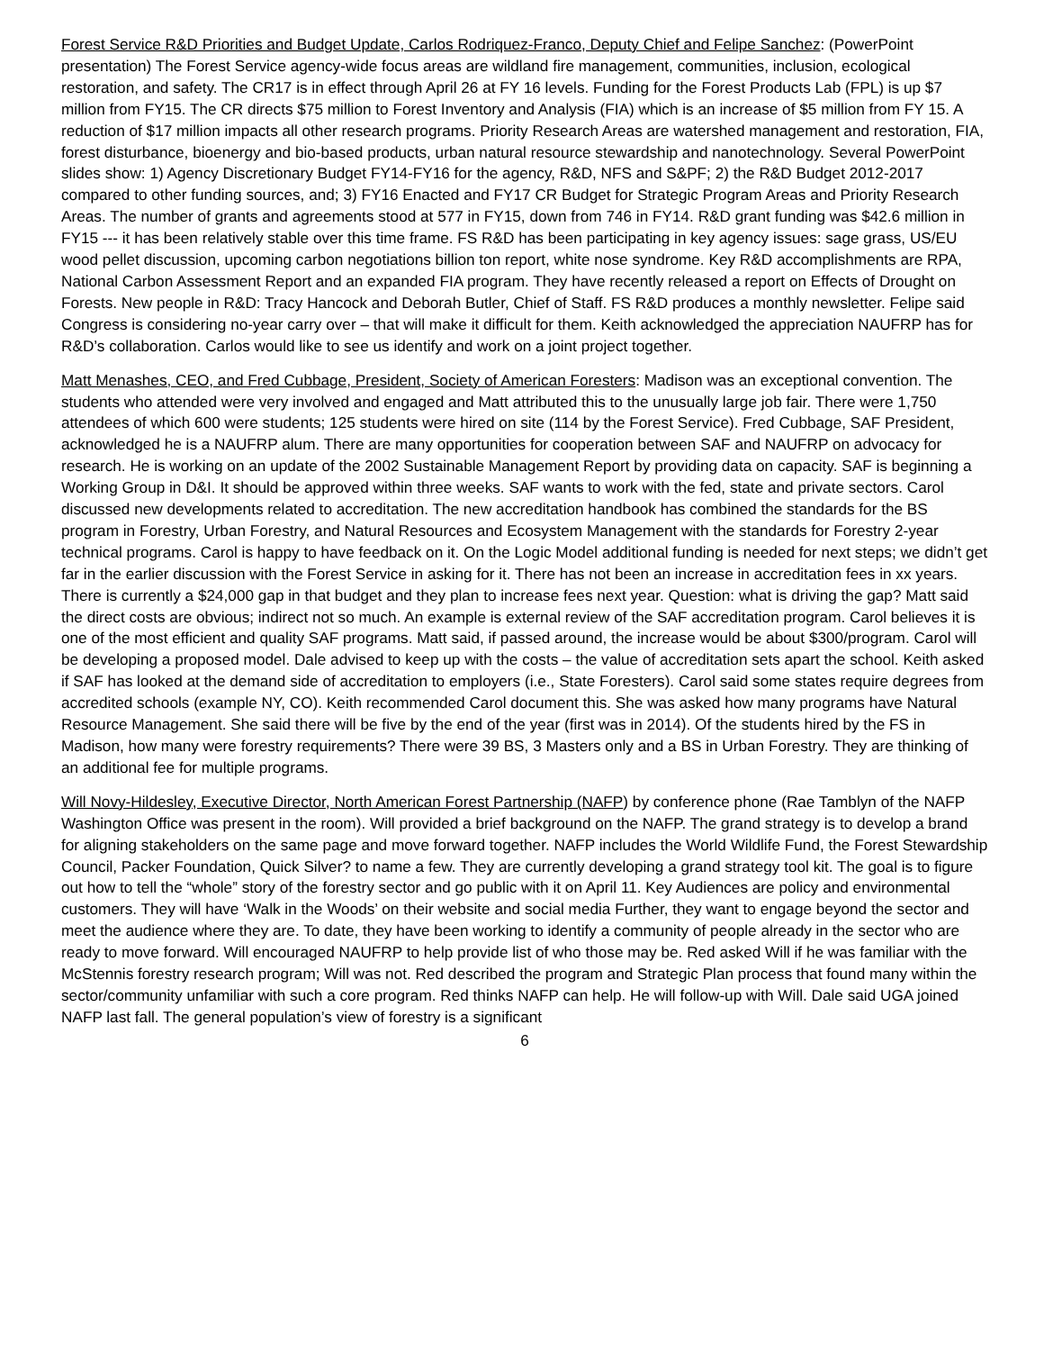Forest Service R&D Priorities and Budget Update, Carlos Rodriquez-Franco, Deputy Chief and Felipe Sanchez: (PowerPoint presentation) The Forest Service agency-wide focus areas are wildland fire management, communities, inclusion, ecological restoration, and safety. The CR17 is in effect through April 26 at FY 16 levels. Funding for the Forest Products Lab (FPL) is up $7 million from FY15. The CR directs $75 million to Forest Inventory and Analysis (FIA) which is an increase of $5 million from FY 15. A reduction of $17 million impacts all other research programs. Priority Research Areas are watershed management and restoration, FIA, forest disturbance, bioenergy and bio-based products, urban natural resource stewardship and nanotechnology. Several PowerPoint slides show: 1) Agency Discretionary Budget FY14-FY16 for the agency, R&D, NFS and S&PF; 2) the R&D Budget 2012-2017 compared to other funding sources, and; 3) FY16 Enacted and FY17 CR Budget for Strategic Program Areas and Priority Research Areas. The number of grants and agreements stood at 577 in FY15, down from 746 in FY14. R&D grant funding was $42.6 million in FY15 --- it has been relatively stable over this time frame. FS R&D has been participating in key agency issues: sage grass, US/EU wood pellet discussion, upcoming carbon negotiations billion ton report, white nose syndrome. Key R&D accomplishments are RPA, National Carbon Assessment Report and an expanded FIA program. They have recently released a report on Effects of Drought on Forests. New people in R&D: Tracy Hancock and Deborah Butler, Chief of Staff. FS R&D produces a monthly newsletter. Felipe said Congress is considering no-year carry over – that will make it difficult for them. Keith acknowledged the appreciation NAUFRP has for R&D’s collaboration. Carlos would like to see us identify and work on a joint project together.
Matt Menashes, CEO, and Fred Cubbage, President, Society of American Foresters: Madison was an exceptional convention. The students who attended were very involved and engaged and Matt attributed this to the unusually large job fair. There were 1,750 attendees of which 600 were students; 125 students were hired on site (114 by the Forest Service). Fred Cubbage, SAF President, acknowledged he is a NAUFRP alum. There are many opportunities for cooperation between SAF and NAUFRP on advocacy for research. He is working on an update of the 2002 Sustainable Management Report by providing data on capacity. SAF is beginning a Working Group in D&I. It should be approved within three weeks. SAF wants to work with the fed, state and private sectors. Carol discussed new developments related to accreditation. The new accreditation handbook has combined the standards for the BS program in Forestry, Urban Forestry, and Natural Resources and Ecosystem Management with the standards for Forestry 2-year technical programs. Carol is happy to have feedback on it. On the Logic Model additional funding is needed for next steps; we didn’t get far in the earlier discussion with the Forest Service in asking for it. There has not been an increase in accreditation fees in xx years. There is currently a $24,000 gap in that budget and they plan to increase fees next year. Question: what is driving the gap? Matt said the direct costs are obvious; indirect not so much. An example is external review of the SAF accreditation program. Carol believes it is one of the most efficient and quality SAF programs. Matt said, if passed around, the increase would be about $300/program. Carol will be developing a proposed model. Dale advised to keep up with the costs – the value of accreditation sets apart the school. Keith asked if SAF has looked at the demand side of accreditation to employers (i.e., State Foresters). Carol said some states require degrees from accredited schools (example NY, CO). Keith recommended Carol document this. She was asked how many programs have Natural Resource Management. She said there will be five by the end of the year (first was in 2014). Of the students hired by the FS in Madison, how many were forestry requirements? There were 39 BS, 3 Masters only and a BS in Urban Forestry. They are thinking of an additional fee for multiple programs.
Will Novy-Hildesley, Executive Director, North American Forest Partnership (NAFP) by conference phone (Rae Tamblyn of the NAFP Washington Office was present in the room). Will provided a brief background on the NAFP. The grand strategy is to develop a brand for aligning stakeholders on the same page and move forward together. NAFP includes the World Wildlife Fund, the Forest Stewardship Council, Packer Foundation, Quick Silver? to name a few. They are currently developing a grand strategy tool kit. The goal is to figure out how to tell the “whole” story of the forestry sector and go public with it on April 11. Key Audiences are policy and environmental customers. They will have ‘Walk in the Woods’ on their website and social media Further, they want to engage beyond the sector and meet the audience where they are. To date, they have been working to identify a community of people already in the sector who are ready to move forward. Will encouraged NAUFRP to help provide list of who those may be. Red asked Will if he was familiar with the McStennis forestry research program; Will was not. Red described the program and Strategic Plan process that found many within the sector/community unfamiliar with such a core program. Red thinks NAFP can help. He will follow-up with Will. Dale said UGA joined NAFP last fall. The general population’s view of forestry is a significant
6